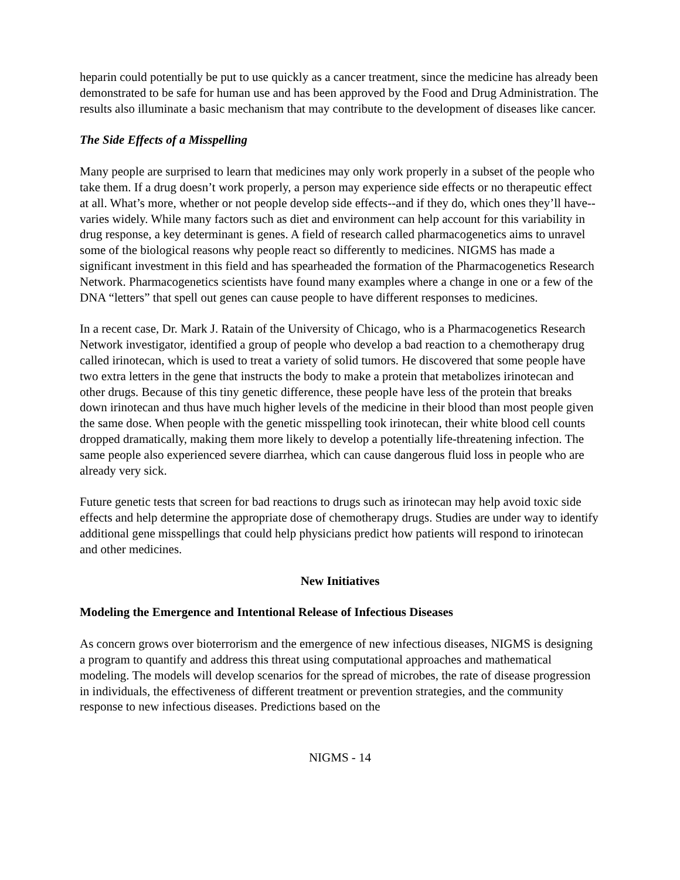heparin could potentially be put to use quickly as a cancer treatment, since the medicine has already been demonstrated to be safe for human use and has been approved by the Food and Drug Administration. The results also illuminate a basic mechanism that may contribute to the development of diseases like cancer.
The Side Effects of a Misspelling
Many people are surprised to learn that medicines may only work properly in a subset of the people who take them. If a drug doesn’t work properly, a person may experience side effects or no therapeutic effect at all. What’s more, whether or not people develop side effects--and if they do, which ones they’ll have--varies widely. While many factors such as diet and environment can help account for this variability in drug response, a key determinant is genes. A field of research called pharmacogenetics aims to unravel some of the biological reasons why people react so differently to medicines. NIGMS has made a significant investment in this field and has spearheaded the formation of the Pharmacogenetics Research Network. Pharmacogenetics scientists have found many examples where a change in one or a few of the DNA “letters” that spell out genes can cause people to have different responses to medicines.
In a recent case, Dr. Mark J. Ratain of the University of Chicago, who is a Pharmacogenetics Research Network investigator, identified a group of people who develop a bad reaction to a chemotherapy drug called irinotecan, which is used to treat a variety of solid tumors. He discovered that some people have two extra letters in the gene that instructs the body to make a protein that metabolizes irinotecan and other drugs. Because of this tiny genetic difference, these people have less of the protein that breaks down irinotecan and thus have much higher levels of the medicine in their blood than most people given the same dose. When people with the genetic misspelling took irinotecan, their white blood cell counts dropped dramatically, making them more likely to develop a potentially life-threatening infection. The same people also experienced severe diarrhea, which can cause dangerous fluid loss in people who are already very sick.
Future genetic tests that screen for bad reactions to drugs such as irinotecan may help avoid toxic side effects and help determine the appropriate dose of chemotherapy drugs. Studies are under way to identify additional gene misspellings that could help physicians predict how patients will respond to irinotecan and other medicines.
New Initiatives
Modeling the Emergence and Intentional Release of Infectious Diseases
As concern grows over bioterrorism and the emergence of new infectious diseases, NIGMS is designing a program to quantify and address this threat using computational approaches and mathematical modeling. The models will develop scenarios for the spread of microbes, the rate of disease progression in individuals, the effectiveness of different treatment or prevention strategies, and the community response to new infectious diseases. Predictions based on the
NIGMS - 14